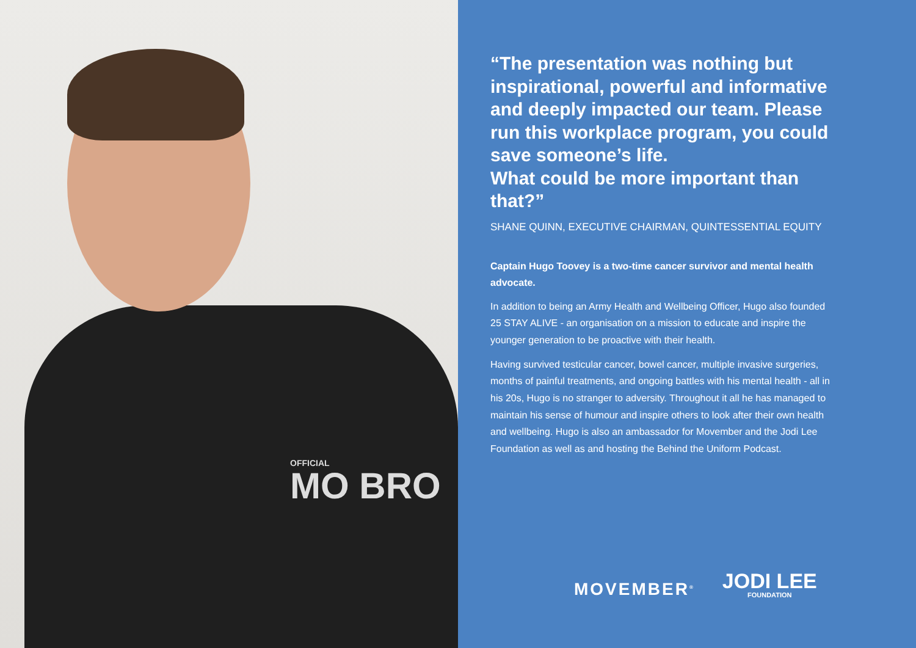OFFICIAL
MO BRO
“The presentation was nothing but inspirational, powerful and informative and deeply impacted our team. Please run this workplace program, you could save someone’s life.
What could be more important than that?”
SHANE QUINN, EXECUTIVE CHAIRMAN, QUINTESSENTIAL EQUITY
Captain Hugo Toovey is a two-time cancer survivor and mental health advocate.
In addition to being an Army Health and Wellbeing Officer, Hugo also founded 25 STAY ALIVE - an organisation on a mission to educate and inspire the younger generation to be proactive with their health.
Having survived testicular cancer, bowel cancer, multiple invasive surgeries, months of painful treatments, and ongoing battles with his mental health - all in his 20s, Hugo is no stranger to adversity. Throughout it all he has managed to maintain his sense of humour and inspire others to look after their own health and wellbeing. Hugo is also an ambassador for Movember and the Jodi Lee Foundation as well as and hosting the Behind the Uniform Podcast.
MOVEMBER<sup>®</sup>
JODI LEE
FOUNDATION